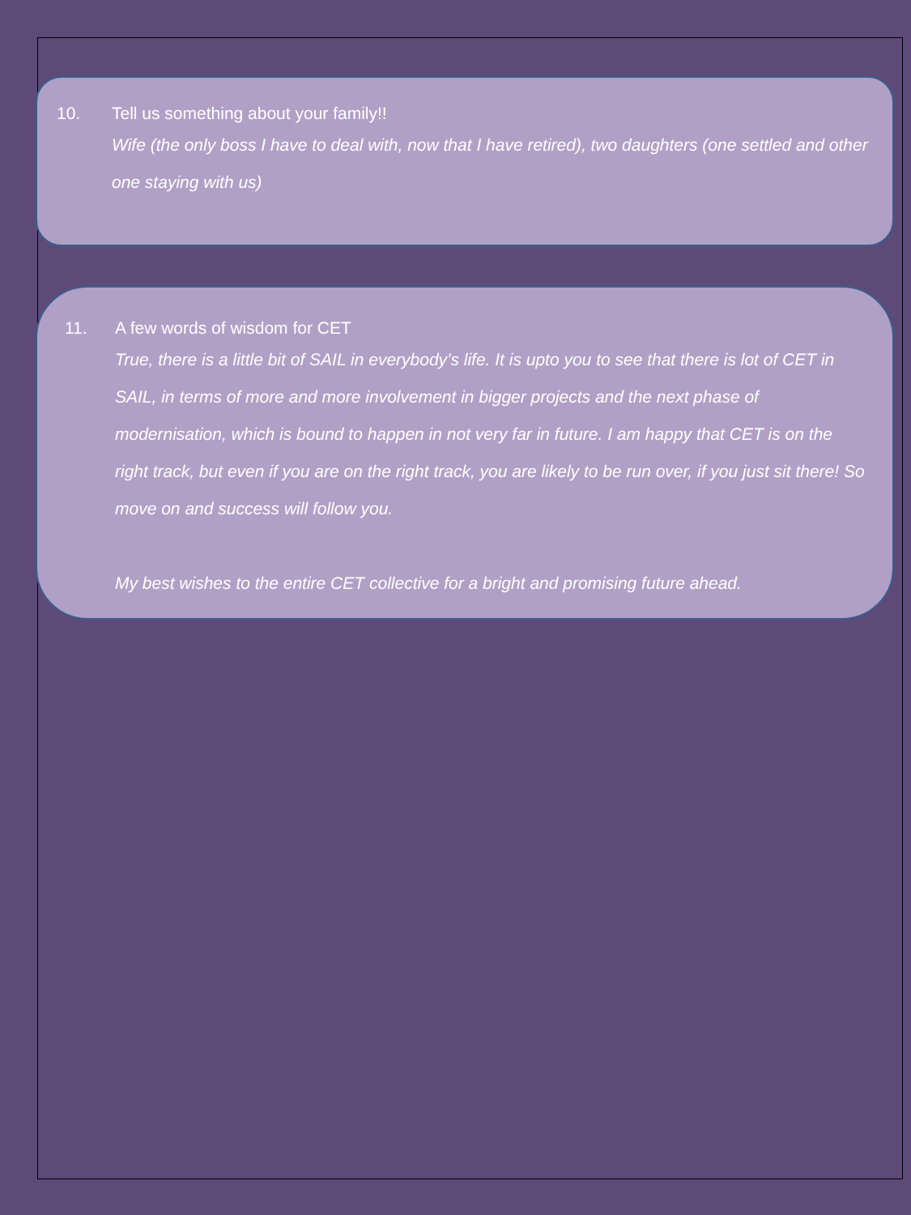10. Tell us something about your family!!
Wife (the only boss I have to deal with, now that I have retired), two daughters (one settled and other one staying with us)
11. A few words of wisdom for CET
True, there is a little bit of SAIL in everybody’s life. It is upto you to see that there is lot of CET in SAIL, in terms of more and more involvement in bigger projects and the next phase of modernisation, which is bound to happen in not very far in future. I am happy that CET is on the right track, but even if you are on the right track, you are likely to be run over, if you just sit there! So move on and success will follow you.
My best wishes to the entire CET collective for a bright and promising future ahead.